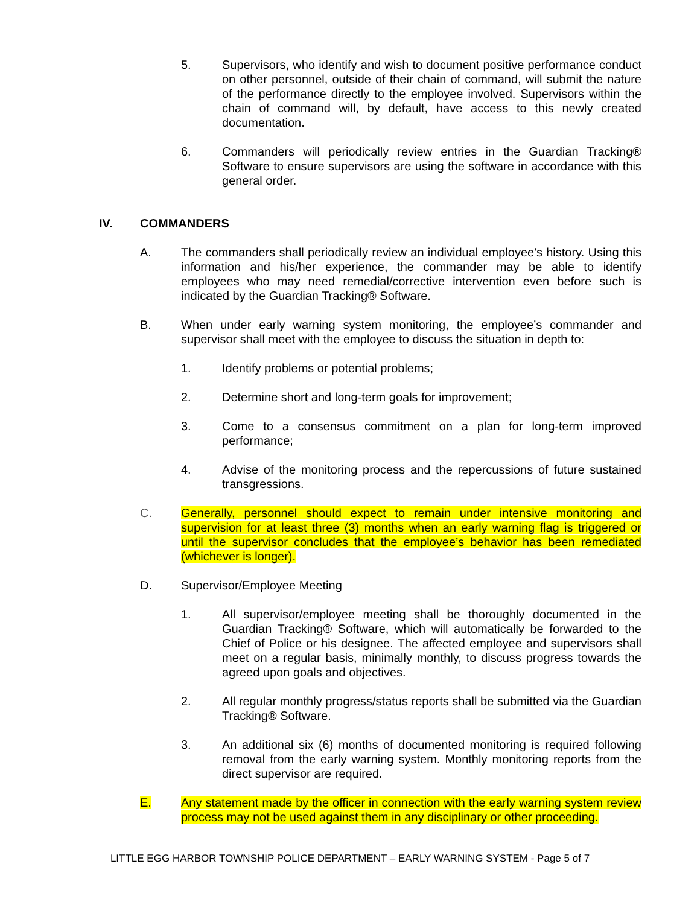5. Supervisors, who identify and wish to document positive performance conduct on other personnel, outside of their chain of command, will submit the nature of the performance directly to the employee involved. Supervisors within the chain of command will, by default, have access to this newly created documentation.
6. Commanders will periodically review entries in the Guardian Tracking® Software to ensure supervisors are using the software in accordance with this general order.
IV. COMMANDERS
A. The commanders shall periodically review an individual employee's history. Using this information and his/her experience, the commander may be able to identify employees who may need remedial/corrective intervention even before such is indicated by the Guardian Tracking® Software.
B. When under early warning system monitoring, the employee’s commander and supervisor shall meet with the employee to discuss the situation in depth to:
1. Identify problems or potential problems;
2. Determine short and long-term goals for improvement;
3. Come to a consensus commitment on a plan for long-term improved performance;
4. Advise of the monitoring process and the repercussions of future sustained transgressions.
C. Generally, personnel should expect to remain under intensive monitoring and supervision for at least three (3) months when an early warning flag is triggered or until the supervisor concludes that the employee’s behavior has been remediated (whichever is longer).
D. Supervisor/Employee Meeting
1. All supervisor/employee meeting shall be thoroughly documented in the Guardian Tracking® Software, which will automatically be forwarded to the Chief of Police or his designee. The affected employee and supervisors shall meet on a regular basis, minimally monthly, to discuss progress towards the agreed upon goals and objectives.
2. All regular monthly progress/status reports shall be submitted via the Guardian Tracking® Software.
3. An additional six (6) months of documented monitoring is required following removal from the early warning system. Monthly monitoring reports from the direct supervisor are required.
E. Any statement made by the officer in connection with the early warning system review process may not be used against them in any disciplinary or other proceeding.
LITTLE EGG HARBOR TOWNSHIP POLICE DEPARTMENT – EARLY WARNING SYSTEM - Page 5 of 7